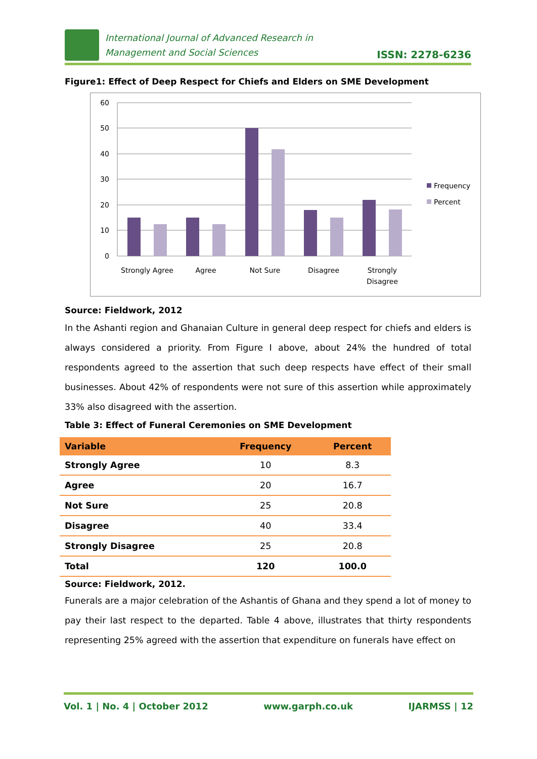International Journal of Advanced Research in
Management and Social Sciences
ISSN: 2278-6236
Figure1: Effect of Deep Respect for Chiefs and Elders on SME Development
60
50
40
30
20
10
0
Strongly Agree
Agree
Not Sure
Disagree
Strongly
Disagree
Frequency
Percent
Source: Fieldwork, 2012
In the Ashanti region and Ghanaian Culture in general deep respect for chiefs and elders is always considered a priority. From Figure I above, about 24% the hundred of total respondents agreed to the assertion that such deep respects have effect of their small businesses. About 42% of respondents were not sure of this assertion while approximately 33% also disagreed with the assertion.
Table 3: Effect of Funeral Ceremonies on SME Development
| Variable | Frequency | Percent |
| --- | --- | --- |
| Strongly Agree | 10 | 8.3 |
| Agree | 20 | 16.7 |
| Not Sure | 25 | 20.8 |
| Disagree | 40 | 33.4 |
| Strongly Disagree | 25 | 20.8 |
| Total | 120 | 100.0 |
Source: Fieldwork, 2012.
Funerals are a major celebration of the Ashantis of Ghana and they spend a lot of money to pay their last respect to the departed. Table 4 above, illustrates that thirty respondents representing 25% agreed with the assertion that expenditure on funerals have effect on
Vol. 1 | No. 4 | October 2012 www.garph.co.uk IJARMSS | 12